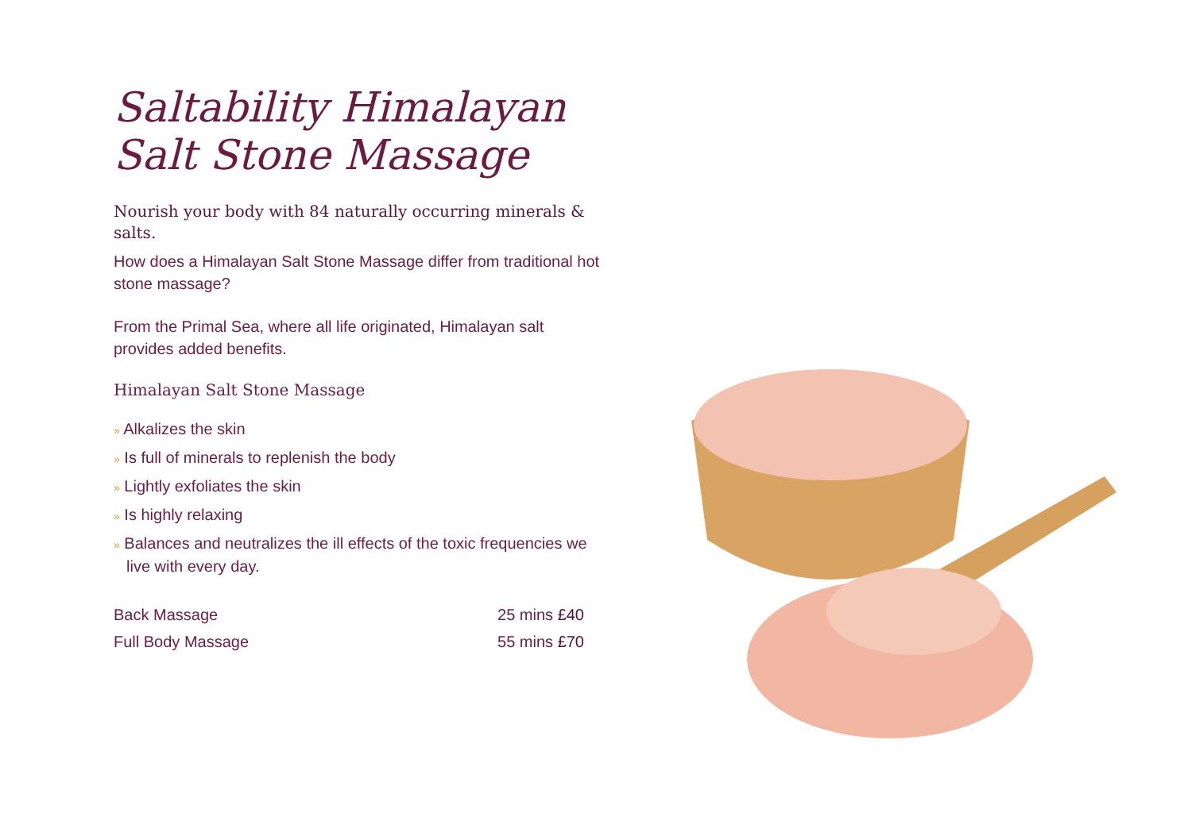Saltability Himalayan Salt Stone Massage
Nourish your body with 84 naturally occurring minerals & salts.
How does a Himalayan Salt Stone Massage differ from traditional hot stone massage?
From the Primal Sea, where all life originated, Himalayan salt provides added benefits.
Himalayan Salt Stone Massage
» Alkalizes the skin
» Is full of minerals to replenish the body
» Lightly exfoliates the skin
» Is highly relaxing
» Balances and neutralizes the ill effects of the toxic frequencies we live with every day.
| Back Massage | 25 mins £40 |
| Full Body Massage | 55 mins £70 |